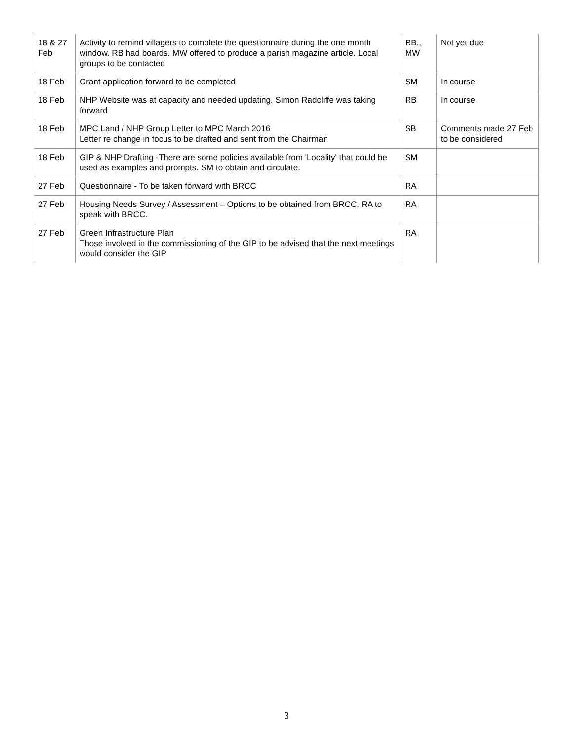| 18 & 27 Feb | Activity to remind villagers to complete the questionnaire during the one month window. RB had boards. MW offered to produce a parish magazine article. Local groups to be contacted | RB., MW | Not yet due |
| 18 Feb | Grant application forward to be completed | SM | In course |
| 18 Feb | NHP Website was at capacity and needed updating. Simon Radcliffe was taking forward | RB | In course |
| 18 Feb | MPC Land / NHP Group Letter to MPC March 2016 Letter re change in focus to be drafted and sent from the Chairman | SB | Comments made 27 Feb to be considered |
| 18 Feb | GIP & NHP Drafting -There are some policies available from 'Locality' that could be used as examples and prompts. SM to obtain and circulate. | SM | |
| 27 Feb | Questionnaire - To be taken forward with BRCC | RA | |
| 27 Feb | Housing Needs Survey / Assessment – Options to be obtained from BRCC. RA to speak with BRCC. | RA | |
| 27 Feb | Green Infrastructure Plan Those involved in the commissioning of the GIP to be advised that the next meetings would consider the GIP | RA | |
3